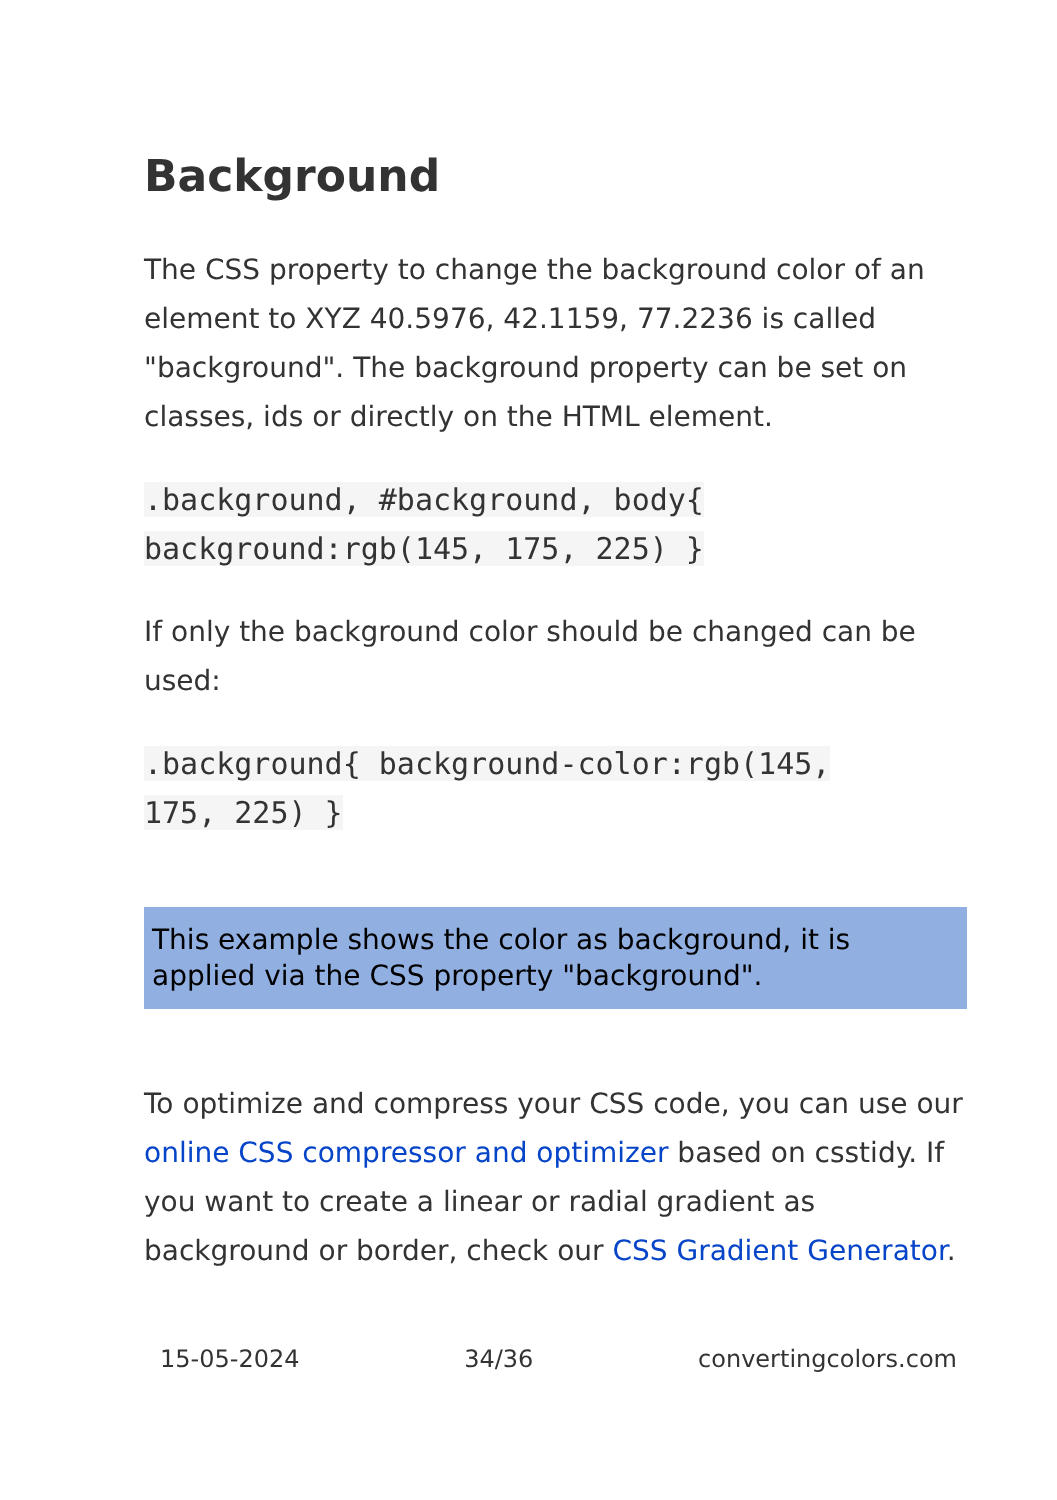Background
The CSS property to change the background color of an element to XYZ 40.5976, 42.1159, 77.2236 is called "background". The background property can be set on classes, ids or directly on the HTML element.
.background, #background, body{
background:rgb(145, 175, 225) }
If only the background color should be changed can be used:
.background{ background-color:rgb(145,
175, 225) }
This example shows the color as background, it is applied via the CSS property "background".
To optimize and compress your CSS code, you can use our online CSS compressor and optimizer based on csstidy. If you want to create a linear or radial gradient as background or border, check our CSS Gradient Generator.
15-05-2024 34/36 convertingcolors.com